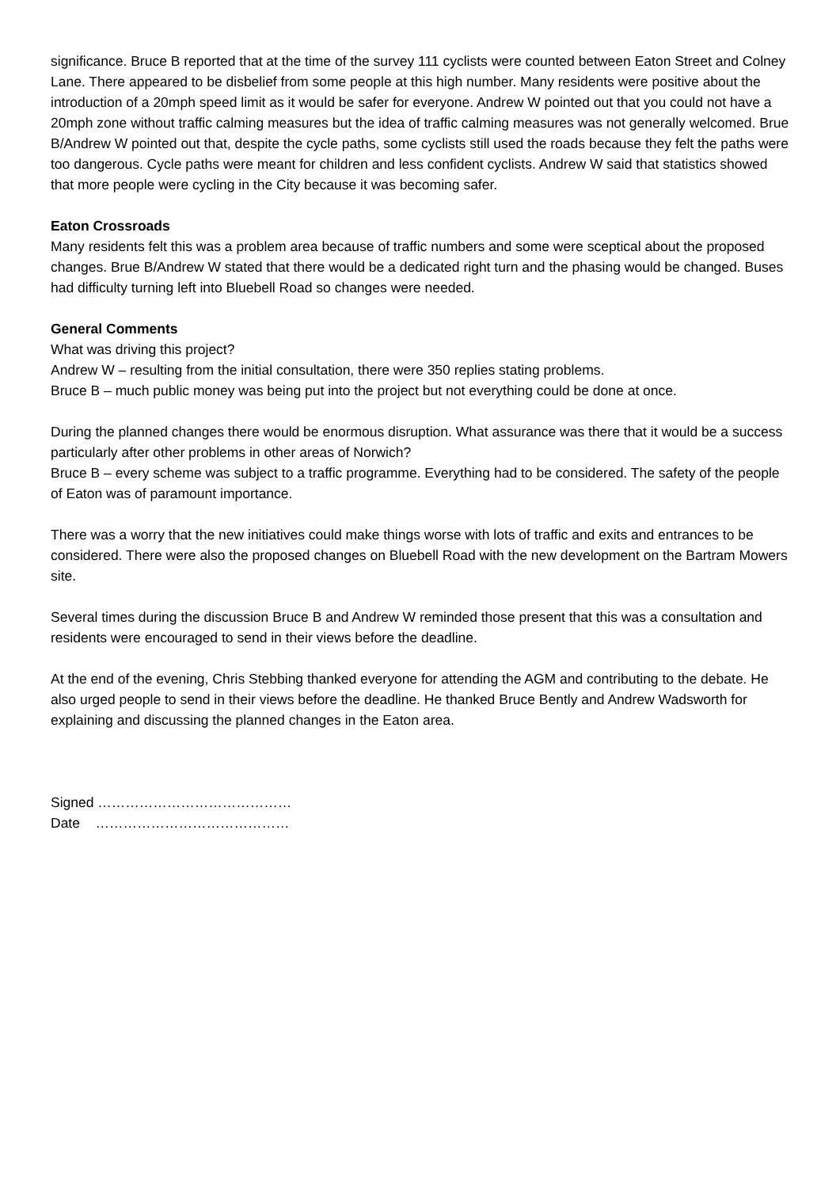significance. Bruce B reported that at the time of the survey 111 cyclists were counted between Eaton Street and Colney Lane. There appeared to be disbelief from some people at this high number. Many residents were positive about the introduction of a 20mph speed limit as it would be safer for everyone. Andrew W pointed out that you could not have a 20mph zone without traffic calming measures but the idea of traffic calming measures was not generally welcomed. Brue B/Andrew W pointed out that, despite the cycle paths, some cyclists still used the roads because they felt the paths were too dangerous. Cycle paths were meant for children and less confident cyclists. Andrew W said that statistics showed that more people were cycling in the City because it was becoming safer.
Eaton Crossroads
Many residents felt this was a problem area because of traffic numbers and some were sceptical about the proposed changes. Brue B/Andrew W stated that there would be a dedicated right turn and the phasing would be changed. Buses had difficulty turning left into Bluebell Road so changes were needed.
General Comments
What was driving this project?
Andrew W – resulting from the initial consultation, there were 350 replies stating problems.
Bruce B – much public money was being put into the project but not everything could be done at once.
During the planned changes there would be enormous disruption. What assurance was there that it would be a success particularly after other problems in other areas of Norwich?
Bruce B – every scheme was subject to a traffic programme. Everything had to be considered. The safety of the people of Eaton was of paramount importance.
There was a worry that the new initiatives could make things worse with lots of traffic and exits and entrances to be considered. There were also the proposed changes on Bluebell Road with the new development on the Bartram Mowers site.
Several times during the discussion Bruce B and Andrew W reminded those present that this was a consultation and residents were encouraged to send in their views before the deadline.
At the end of the evening, Chris Stebbing thanked everyone for attending the AGM and contributing to the debate. He also urged people to send in their views before the deadline. He thanked Bruce Bently and Andrew Wadsworth for explaining and discussing the planned changes in the Eaton area.
Signed ……………………………………
Date ……………………………………